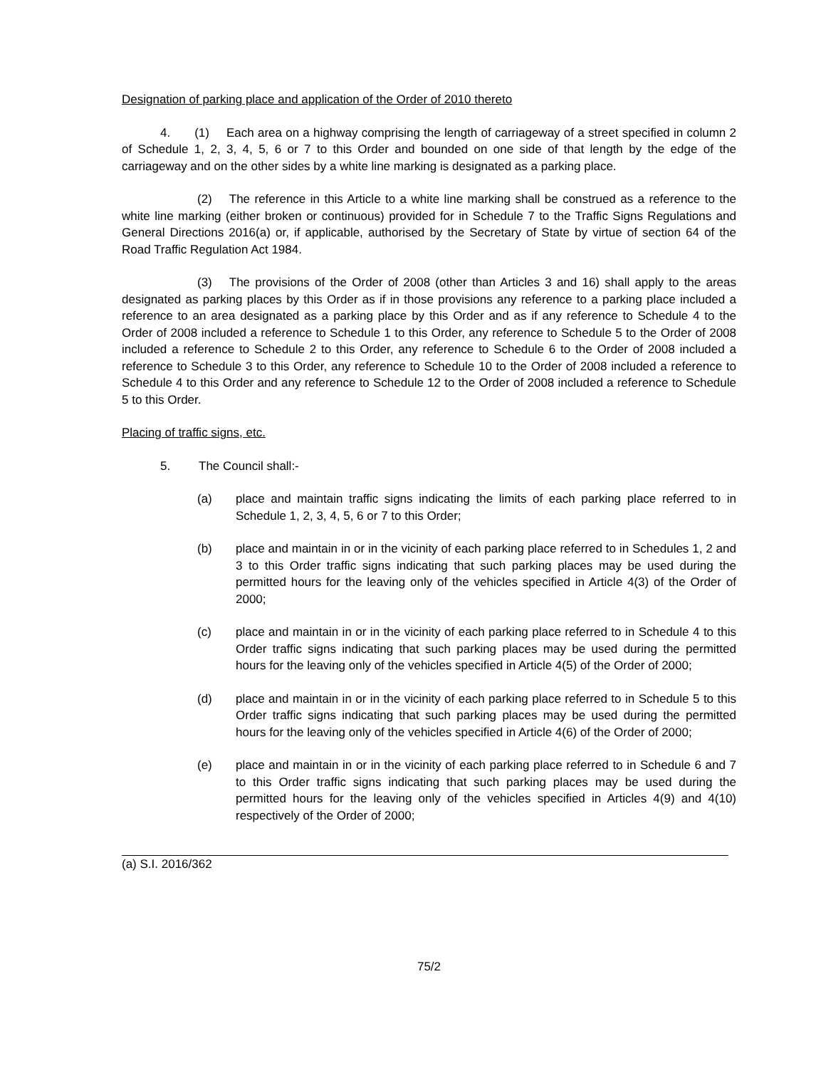Designation of parking place and application of the Order of 2010 thereto
4. (1) Each area on a highway comprising the length of carriageway of a street specified in column 2 of Schedule 1, 2, 3, 4, 5, 6 or 7 to this Order and bounded on one side of that length by the edge of the carriageway and on the other sides by a white line marking is designated as a parking place.
(2) The reference in this Article to a white line marking shall be construed as a reference to the white line marking (either broken or continuous) provided for in Schedule 7 to the Traffic Signs Regulations and General Directions 2016(a) or, if applicable, authorised by the Secretary of State by virtue of section 64 of the Road Traffic Regulation Act 1984.
(3) The provisions of the Order of 2008 (other than Articles 3 and 16) shall apply to the areas designated as parking places by this Order as if in those provisions any reference to a parking place included a reference to an area designated as a parking place by this Order and as if any reference to Schedule 4 to the Order of 2008 included a reference to Schedule 1 to this Order, any reference to Schedule 5 to the Order of 2008 included a reference to Schedule 2 to this Order, any reference to Schedule 6 to the Order of 2008 included a reference to Schedule 3 to this Order, any reference to Schedule 10 to the Order of 2008 included a reference to Schedule 4 to this Order and any reference to Schedule 12 to the Order of 2008 included a reference to Schedule 5 to this Order.
Placing of traffic signs, etc.
5. The Council shall:-
(a) place and maintain traffic signs indicating the limits of each parking place referred to in Schedule 1, 2, 3, 4, 5, 6 or 7 to this Order;
(b) place and maintain in or in the vicinity of each parking place referred to in Schedules 1, 2 and 3 to this Order traffic signs indicating that such parking places may be used during the permitted hours for the leaving only of the vehicles specified in Article 4(3) of the Order of 2000;
(c) place and maintain in or in the vicinity of each parking place referred to in Schedule 4 to this Order traffic signs indicating that such parking places may be used during the permitted hours for the leaving only of the vehicles specified in Article 4(5) of the Order of 2000;
(d) place and maintain in or in the vicinity of each parking place referred to in Schedule 5 to this Order traffic signs indicating that such parking places may be used during the permitted hours for the leaving only of the vehicles specified in Article 4(6) of the Order of 2000;
(e) place and maintain in or in the vicinity of each parking place referred to in Schedule 6 and 7 to this Order traffic signs indicating that such parking places may be used during the permitted hours for the leaving only of the vehicles specified in Articles 4(9) and 4(10) respectively of the Order of 2000;
(a) S.I. 2016/362
75/2